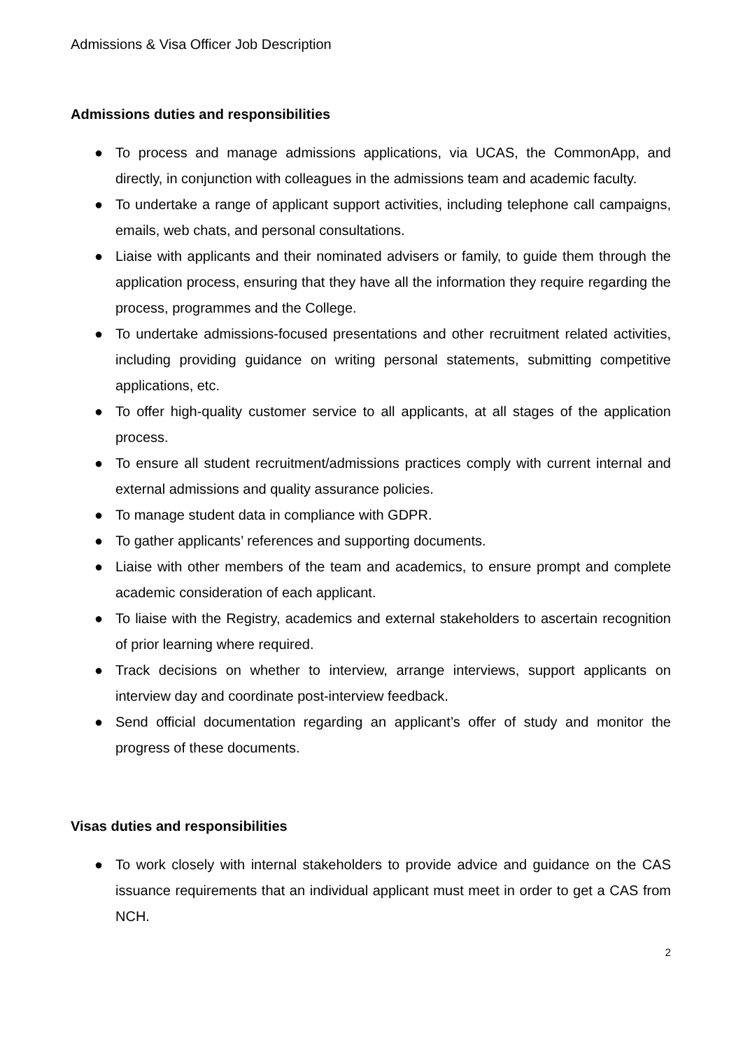Admissions & Visa Officer Job Description
Admissions duties and responsibilities
● To process and manage admissions applications, via UCAS, the CommonApp, and directly, in conjunction with colleagues in the admissions team and academic faculty.
● To undertake a range of applicant support activities, including telephone call campaigns, emails, web chats, and personal consultations.
● Liaise with applicants and their nominated advisers or family, to guide them through the application process, ensuring that they have all the information they require regarding the process, programmes and the College.
● To undertake admissions-focused presentations and other recruitment related activities, including providing guidance on writing personal statements, submitting competitive applications, etc.
● To offer high-quality customer service to all applicants, at all stages of the application process.
● To ensure all student recruitment/admissions practices comply with current internal and external admissions and quality assurance policies.
● To manage student data in compliance with GDPR.
● To gather applicants’ references and supporting documents.
● Liaise with other members of the team and academics, to ensure prompt and complete academic consideration of each applicant.
● To liaise with the Registry, academics and external stakeholders to ascertain recognition of prior learning where required.
● Track decisions on whether to interview, arrange interviews, support applicants on interview day and coordinate post-interview feedback.
● Send official documentation regarding an applicant’s offer of study and monitor the progress of these documents.
Visas duties and responsibilities
● To work closely with internal stakeholders to provide advice and guidance on the CAS issuance requirements that an individual applicant must meet in order to get a CAS from NCH.
2